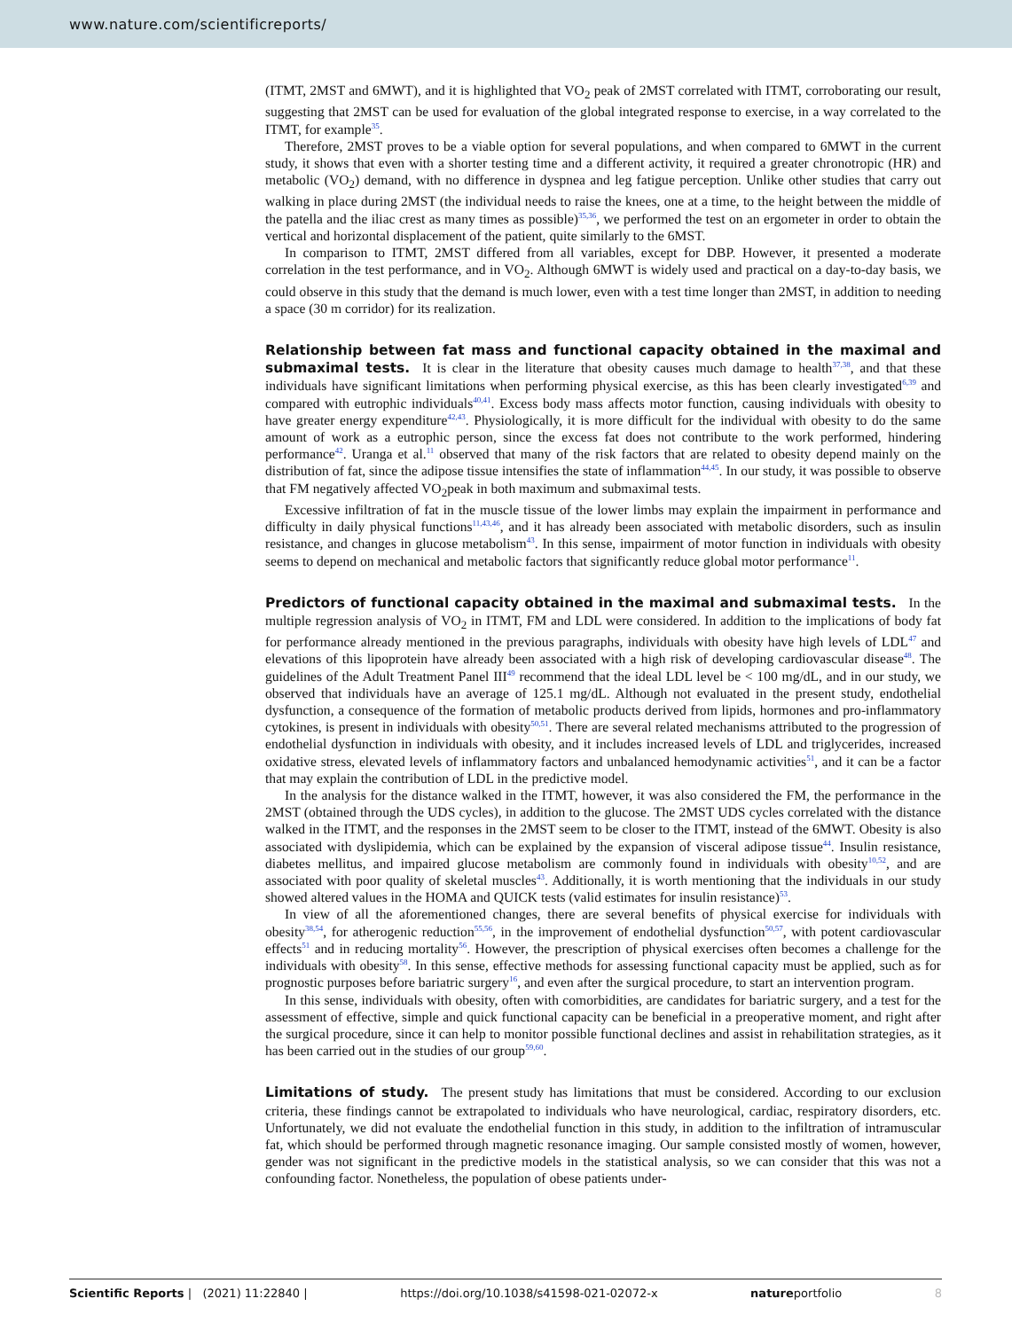www.nature.com/scientificreports/
(ITMT, 2MST and 6MWT), and it is highlighted that VO<sub>2</sub> peak of 2MST correlated with ITMT, corroborating our result, suggesting that 2MST can be used for evaluation of the global integrated response to exercise, in a way correlated to the ITMT, for example<sup>35</sup>.
Therefore, 2MST proves to be a viable option for several populations, and when compared to 6MWT in the current study, it shows that even with a shorter testing time and a different activity, it required a greater chronotropic (HR) and metabolic (VO<sub>2</sub>) demand, with no difference in dyspnea and leg fatigue perception. Unlike other studies that carry out walking in place during 2MST (the individual needs to raise the knees, one at a time, to the height between the middle of the patella and the iliac crest as many times as possible)<sup>35,36</sup>, we performed the test on an ergometer in order to obtain the vertical and horizontal displacement of the patient, quite similarly to the 6MST.
In comparison to ITMT, 2MST differed from all variables, except for DBP. However, it presented a moderate correlation in the test performance, and in VO<sub>2</sub>. Although 6MWT is widely used and practical on a day-to-day basis, we could observe in this study that the demand is much lower, even with a test time longer than 2MST, in addition to needing a space (30 m corridor) for its realization.
Relationship between fat mass and functional capacity obtained in the maximal and submaximal tests.
It is clear in the literature that obesity causes much damage to health<sup>37,38</sup>, and that these individuals have significant limitations when performing physical exercise, as this has been clearly investigated<sup>6,39</sup> and compared with eutrophic individuals<sup>40,41</sup>. Excess body mass affects motor function, causing individuals with obesity to have greater energy expenditure<sup>42,43</sup>. Physiologically, it is more difficult for the individual with obesity to do the same amount of work as a eutrophic person, since the excess fat does not contribute to the work performed, hindering performance<sup>42</sup>. Uranga et al.<sup>11</sup> observed that many of the risk factors that are related to obesity depend mainly on the distribution of fat, since the adipose tissue intensifies the state of inflammation<sup>44,45</sup>. In our study, it was possible to observe that FM negatively affected VO<sub>2</sub>peak in both maximum and submaximal tests.
Excessive infiltration of fat in the muscle tissue of the lower limbs may explain the impairment in performance and difficulty in daily physical functions<sup>11,43,46</sup>, and it has already been associated with metabolic disorders, such as insulin resistance, and changes in glucose metabolism<sup>43</sup>. In this sense, impairment of motor function in individuals with obesity seems to depend on mechanical and metabolic factors that significantly reduce global motor performance<sup>11</sup>.
Predictors of functional capacity obtained in the maximal and submaximal tests.
In the multiple regression analysis of VO<sub>2</sub> in ITMT, FM and LDL were considered. In addition to the implications of body fat for performance already mentioned in the previous paragraphs, individuals with obesity have high levels of LDL<sup>47</sup> and elevations of this lipoprotein have already been associated with a high risk of developing cardiovascular disease<sup>48</sup>. The guidelines of the Adult Treatment Panel III<sup>49</sup> recommend that the ideal LDL level be < 100 mg/dL, and in our study, we observed that individuals have an average of 125.1 mg/dL. Although not evaluated in the present study, endothelial dysfunction, a consequence of the formation of metabolic products derived from lipids, hormones and pro-inflammatory cytokines, is present in individuals with obesity<sup>50,51</sup>. There are several related mechanisms attributed to the progression of endothelial dysfunction in individuals with obesity, and it includes increased levels of LDL and triglycerides, increased oxidative stress, elevated levels of inflammatory factors and unbalanced hemodynamic activities<sup>51</sup>, and it can be a factor that may explain the contribution of LDL in the predictive model.
In the analysis for the distance walked in the ITMT, however, it was also considered the FM, the performance in the 2MST (obtained through the UDS cycles), in addition to the glucose. The 2MST UDS cycles correlated with the distance walked in the ITMT, and the responses in the 2MST seem to be closer to the ITMT, instead of the 6MWT. Obesity is also associated with dyslipidemia, which can be explained by the expansion of visceral adipose tissue<sup>44</sup>. Insulin resistance, diabetes mellitus, and impaired glucose metabolism are commonly found in individuals with obesity<sup>10,52</sup>, and are associated with poor quality of skeletal muscles<sup>43</sup>. Additionally, it is worth mentioning that the individuals in our study showed altered values in the HOMA and QUICK tests (valid estimates for insulin resistance)<sup>53</sup>.
In view of all the aforementioned changes, there are several benefits of physical exercise for individuals with obesity<sup>38,54</sup>, for atherogenic reduction<sup>55,56</sup>, in the improvement of endothelial dysfunction<sup>50,57</sup>, with potent cardiovascular effects<sup>51</sup> and in reducing mortality<sup>56</sup>. However, the prescription of physical exercises often becomes a challenge for the individuals with obesity<sup>58</sup>. In this sense, effective methods for assessing functional capacity must be applied, such as for prognostic purposes before bariatric surgery<sup>16</sup>, and even after the surgical procedure, to start an intervention program.
In this sense, individuals with obesity, often with comorbidities, are candidates for bariatric surgery, and a test for the assessment of effective, simple and quick functional capacity can be beneficial in a preoperative moment, and right after the surgical procedure, since it can help to monitor possible functional declines and assist in rehabilitation strategies, as it has been carried out in the studies of our group<sup>59,60</sup>.
Limitations of study.
The present study has limitations that must be considered. According to our exclusion criteria, these findings cannot be extrapolated to individuals who have neurological, cardiac, respiratory disorders, etc. Unfortunately, we did not evaluate the endothelial function in this study, in addition to the infiltration of intramuscular fat, which should be performed through magnetic resonance imaging. Our sample consisted mostly of women, however, gender was not significant in the predictive models in the statistical analysis, so we can consider that this was not a confounding factor. Nonetheless, the population of obese patients under-
Scientific Reports | (2021) 11:22840 | https://doi.org/10.1038/s41598-021-02072-x natureportfolio 8